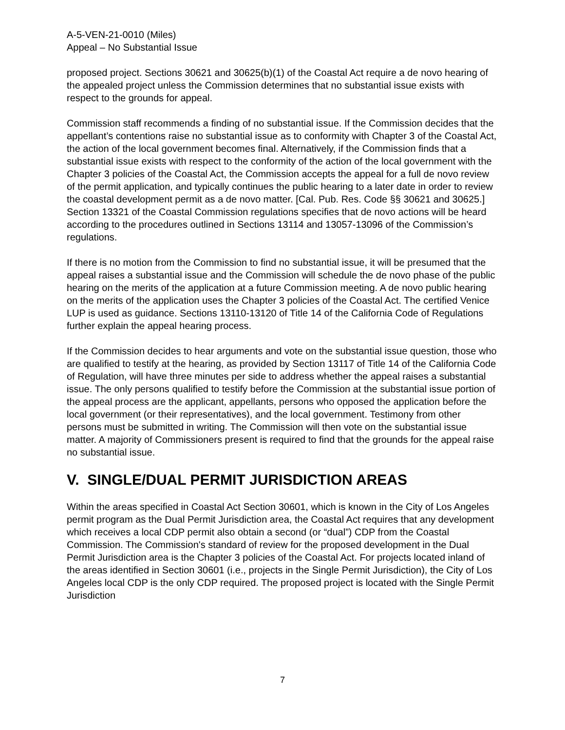A-5-VEN-21-0010 (Miles)
Appeal – No Substantial Issue
proposed project. Sections 30621 and 30625(b)(1) of the Coastal Act require a de novo hearing of the appealed project unless the Commission determines that no substantial issue exists with respect to the grounds for appeal.
Commission staff recommends a finding of no substantial issue. If the Commission decides that the appellant’s contentions raise no substantial issue as to conformity with Chapter 3 of the Coastal Act, the action of the local government becomes final. Alternatively, if the Commission finds that a substantial issue exists with respect to the conformity of the action of the local government with the Chapter 3 policies of the Coastal Act, the Commission accepts the appeal for a full de novo review of the permit application, and typically continues the public hearing to a later date in order to review the coastal development permit as a de novo matter. [Cal. Pub. Res. Code §§ 30621 and 30625.] Section 13321 of the Coastal Commission regulations specifies that de novo actions will be heard according to the procedures outlined in Sections 13114 and 13057-13096 of the Commission’s regulations.
If there is no motion from the Commission to find no substantial issue, it will be presumed that the appeal raises a substantial issue and the Commission will schedule the de novo phase of the public hearing on the merits of the application at a future Commission meeting. A de novo public hearing on the merits of the application uses the Chapter 3 policies of the Coastal Act. The certified Venice LUP is used as guidance. Sections 13110-13120 of Title 14 of the California Code of Regulations further explain the appeal hearing process.
If the Commission decides to hear arguments and vote on the substantial issue question, those who are qualified to testify at the hearing, as provided by Section 13117 of Title 14 of the California Code of Regulation, will have three minutes per side to address whether the appeal raises a substantial issue. The only persons qualified to testify before the Commission at the substantial issue portion of the appeal process are the applicant, appellants, persons who opposed the application before the local government (or their representatives), and the local government. Testimony from other persons must be submitted in writing. The Commission will then vote on the substantial issue matter. A majority of Commissioners present is required to find that the grounds for the appeal raise no substantial issue.
V. SINGLE/DUAL PERMIT JURISDICTION AREAS
Within the areas specified in Coastal Act Section 30601, which is known in the City of Los Angeles permit program as the Dual Permit Jurisdiction area, the Coastal Act requires that any development which receives a local CDP permit also obtain a second (or “dual”) CDP from the Coastal Commission. The Commission's standard of review for the proposed development in the Dual Permit Jurisdiction area is the Chapter 3 policies of the Coastal Act. For projects located inland of the areas identified in Section 30601 (i.e., projects in the Single Permit Jurisdiction), the City of Los Angeles local CDP is the only CDP required. The proposed project is located with the Single Permit Jurisdiction
7